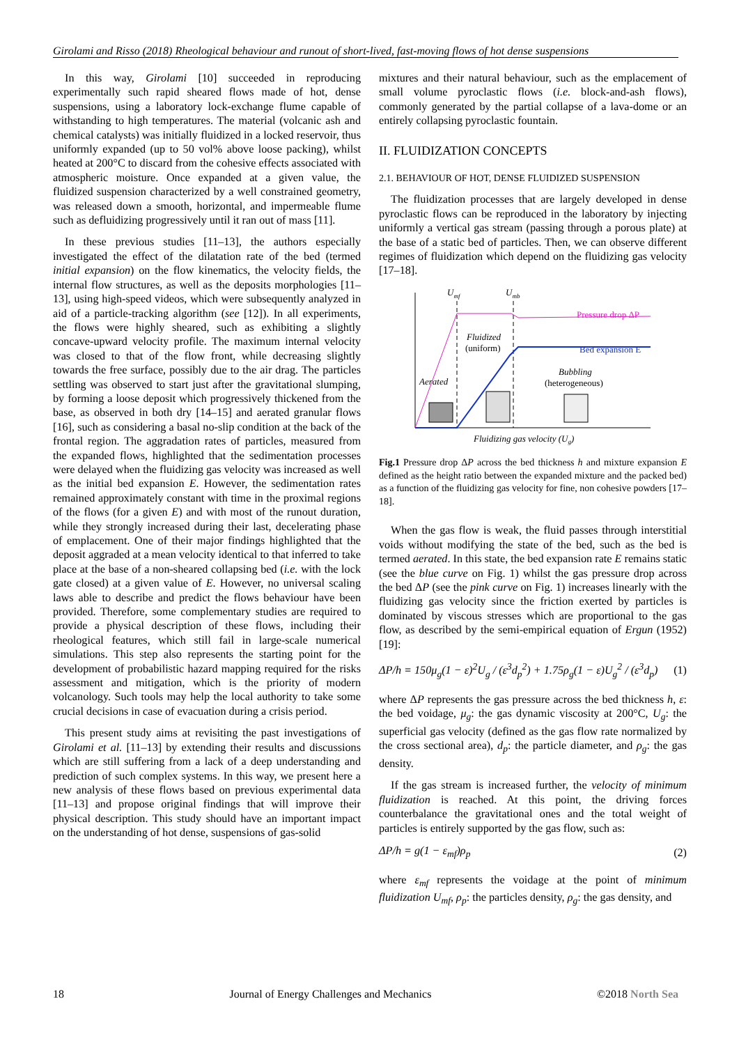Girolami and Risso (2018) Rheological behaviour and runout of short-lived, fast-moving flows of hot dense suspensions
In this way, Girolami [10] succeeded in reproducing experimentally such rapid sheared flows made of hot, dense suspensions, using a laboratory lock-exchange flume capable of withstanding to high temperatures. The material (volcanic ash and chemical catalysts) was initially fluidized in a locked reservoir, thus uniformly expanded (up to 50 vol% above loose packing), whilst heated at 200°C to discard from the cohesive effects associated with atmospheric moisture. Once expanded at a given value, the fluidized suspension characterized by a well constrained geometry, was released down a smooth, horizontal, and impermeable flume such as defluidizing progressively until it ran out of mass [11].
In these previous studies [11–13], the authors especially investigated the effect of the dilatation rate of the bed (termed initial expansion) on the flow kinematics, the velocity fields, the internal flow structures, as well as the deposits morphologies [11–13], using high-speed videos, which were subsequently analyzed in aid of a particle-tracking algorithm (see [12]). In all experiments, the flows were highly sheared, such as exhibiting a slightly concave-upward velocity profile. The maximum internal velocity was closed to that of the flow front, while decreasing slightly towards the free surface, possibly due to the air drag. The particles settling was observed to start just after the gravitational slumping, by forming a loose deposit which progressively thickened from the base, as observed in both dry [14–15] and aerated granular flows [16], such as considering a basal no-slip condition at the back of the frontal region. The aggradation rates of particles, measured from the expanded flows, highlighted that the sedimentation processes were delayed when the fluidizing gas velocity was increased as well as the initial bed expansion E. However, the sedimentation rates remained approximately constant with time in the proximal regions of the flows (for a given E) and with most of the runout duration, while they strongly increased during their last, decelerating phase of emplacement. One of their major findings highlighted that the deposit aggraded at a mean velocity identical to that inferred to take place at the base of a non-sheared collapsing bed (i.e. with the lock gate closed) at a given value of E. However, no universal scaling laws able to describe and predict the flows behaviour have been provided. Therefore, some complementary studies are required to provide a physical description of these flows, including their rheological features, which still fail in large-scale numerical simulations. This step also represents the starting point for the development of probabilistic hazard mapping required for the risks assessment and mitigation, which is the priority of modern volcanology. Such tools may help the local authority to take some crucial decisions in case of evacuation during a crisis period.
This present study aims at revisiting the past investigations of Girolami et al. [11–13] by extending their results and discussions which are still suffering from a lack of a deep understanding and prediction of such complex systems. In this way, we present here a new analysis of these flows based on previous experimental data [11–13] and propose original findings that will improve their physical description. This study should have an important impact on the understanding of hot dense, suspensions of gas-solid
mixtures and their natural behaviour, such as the emplacement of small volume pyroclastic flows (i.e. block-and-ash flows), commonly generated by the partial collapse of a lava-dome or an entirely collapsing pyroclastic fountain.
II. FLUIDIZATION CONCEPTS
2.1. BEHAVIOUR OF HOT, DENSE FLUIDIZED SUSPENSION
The fluidization processes that are largely developed in dense pyroclastic flows can be reproduced in the laboratory by injecting uniformly a vertical gas stream (passing through a porous plate) at the base of a static bed of particles. Then, we can observe different regimes of fluidization which depend on the fluidizing gas velocity [17–18].
Umf
Umb
Pressure drop ΔP
Bed expansion E
Fluidized
(uniform)
Bubbling
(heterogeneous)
Aerated
Fluidizing gas velocity (Ug)
Fig.1 Pressure drop ΔP across the bed thickness h and mixture expansion E defined as the height ratio between the expanded mixture and the packed bed) as a function of the fluidizing gas velocity for fine, non cohesive powders [17–18].
When the gas flow is weak, the fluid passes through interstitial voids without modifying the state of the bed, such as the bed is termed aerated. In this state, the bed expansion rate E remains static (see the blue curve on Fig. 1) whilst the gas pressure drop across the bed ΔP (see the pink curve on Fig. 1) increases linearly with the fluidizing gas velocity since the friction exerted by particles is dominated by viscous stresses which are proportional to the gas flow, as described by the semi-empirical equation of Ergun (1952) [19]:
ΔP/h = 150μ<sub>g</sub>(1 − ε)<sup>2</sup>U<sub>g</sub> / (ε<sup>3</sup>d<sub>p</sub><sup>2</sup>) + 1.75ρ<sub>g</sub>(1 − ε)U<sub>g</sub><sup>2</sup> / (ε<sup>3</sup>d<sub>p</sub>) (1)
where ΔP represents the gas pressure across the bed thickness h, ε: the bed voidage, μ<sub>g</sub>: the gas dynamic viscosity at 200°C, U<sub>g</sub>: the superficial gas velocity (defined as the gas flow rate normalized by the cross sectional area), d<sub>p</sub>: the particle diameter, and ρ<sub>g</sub>: the gas density.
If the gas stream is increased further, the velocity of minimum fluidization is reached. At this point, the driving forces counterbalance the gravitational ones and the total weight of particles is entirely supported by the gas flow, such as:
ΔP/h = g(1 − ε<sub>mf</sub>)ρ<sub>p</sub> (2)
where ε<sub>mf</sub> represents the voidage at the point of minimum fluidization U<sub>mf</sub>, ρ<sub>p</sub>: the particles density, ρ<sub>g</sub>: the gas density, and
18 Journal of Energy Challenges and Mechanics ©2018 North Sea